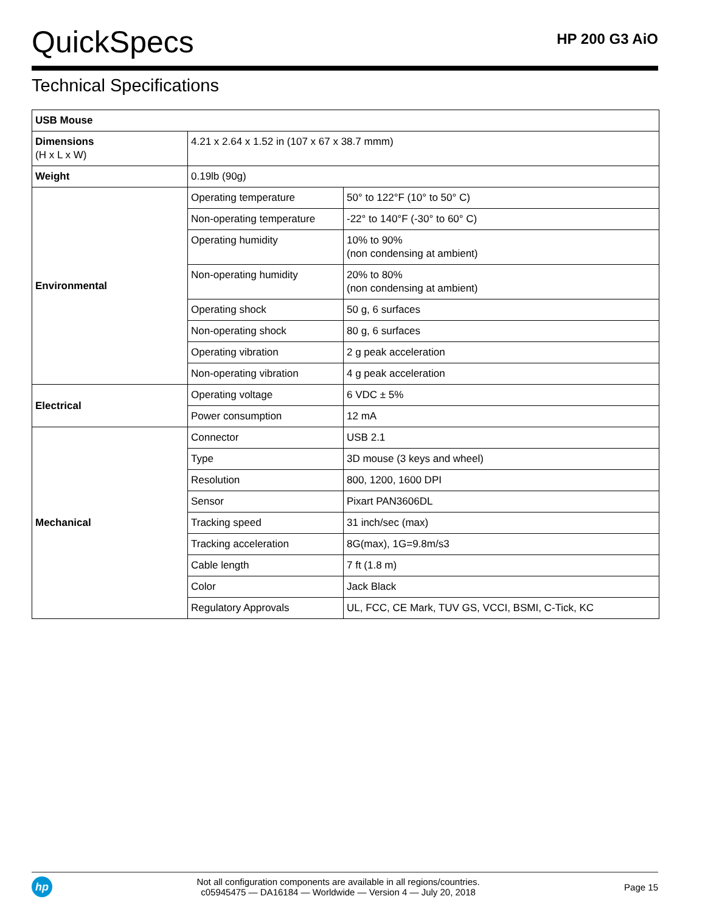QuickSpecs
HP 200 G3 AiO
Technical Specifications
| USB Mouse | | |
| --- | --- | --- |
| Dimensions (H x L x W) | 4.21 x 2.64 x 1.52 in (107 x 67 x 38.7 mmm) | |
| Weight | 0.19lb (90g) | |
| Environmental | Operating temperature | 50° to 122°F (10° to 50° C) |
| | Non-operating temperature | -22° to 140°F (-30° to 60° C) |
| | Operating humidity | 10% to 90% (non condensing at ambient) |
| | Non-operating humidity | 20% to 80% (non condensing at ambient) |
| | Operating shock | 50 g, 6 surfaces |
| | Non-operating shock | 80 g, 6 surfaces |
| | Operating vibration | 2 g peak acceleration |
| | Non-operating vibration | 4 g peak acceleration |
| Electrical | Operating voltage | 6 VDC ± 5% |
| | Power consumption | 12 mA |
| Mechanical | Connector | USB 2.1 |
| | Type | 3D mouse (3 keys and wheel) |
| | Resolution | 800, 1200, 1600 DPI |
| | Sensor | Pixart PAN3606DL |
| | Tracking speed | 31 inch/sec (max) |
| | Tracking acceleration | 8G(max), 1G=9.8m/s3 |
| | Cable length | 7 ft (1.8 m) |
| | Color | Jack Black |
| | Regulatory Approvals | UL, FCC, CE Mark, TUV GS, VCCI, BSMI, C-Tick, KC |
hp
Not all configuration components are available in all regions/countries.
c05945475 — DA16184 — Worldwide — Version 4 — July 20, 2018
Page 15